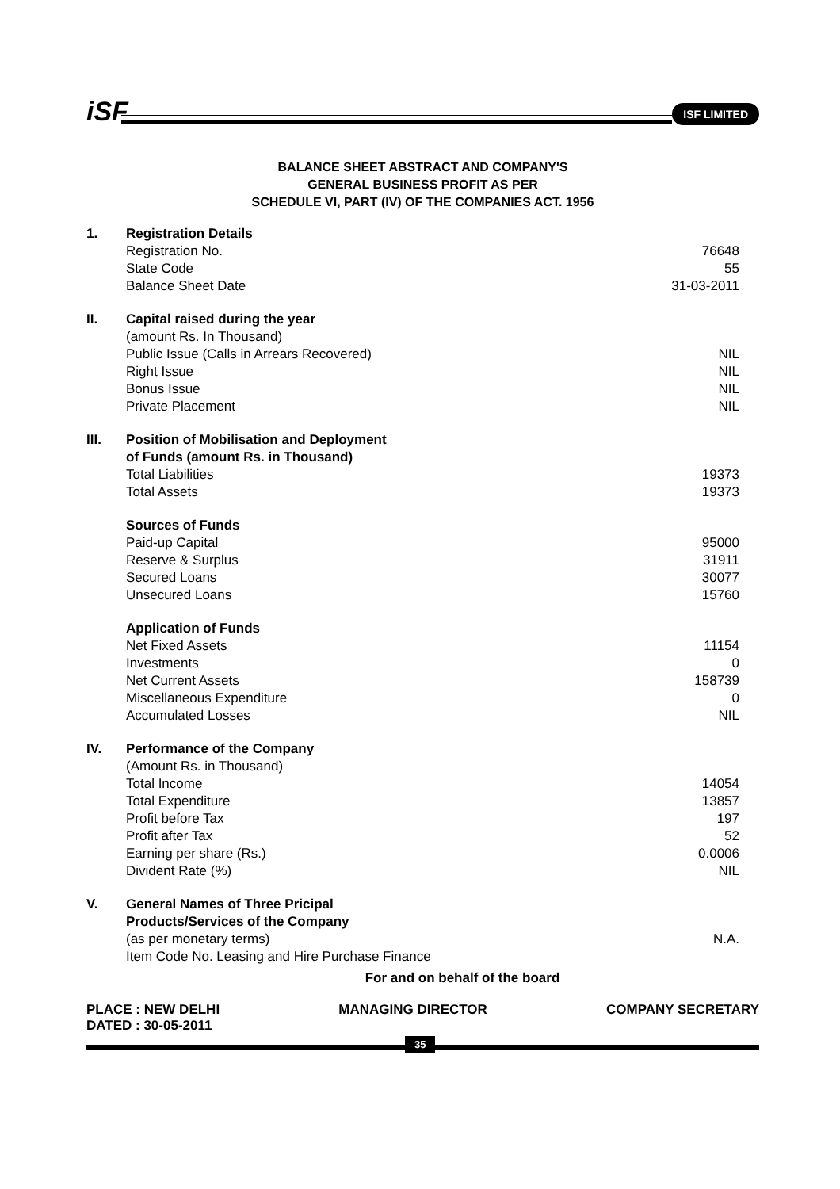iSF
ISF LIMITED
BALANCE SHEET ABSTRACT AND COMPANY'S
GENERAL BUSINESS PROFIT AS PER
SCHEDULE VI, PART (IV) OF THE COMPANIES ACT. 1956
| 1. | Registration Details | |
| | Registration No. | 76648 |
| | State Code | 55 |
| | Balance Sheet Date | 31-03-2011 |
| II. | Capital raised during the year | |
| | (amount Rs. In Thousand) | |
| | Public Issue (Calls in Arrears Recovered) | NIL |
| | Right Issue | NIL |
| | Bonus Issue | NIL |
| | Private Placement | NIL |
| III. | Position of Mobilisation and Deployment of Funds (amount Rs. in Thousand) | |
| | Total Liabilities | 19373 |
| | Total Assets | 19373 |
| | Sources of Funds | |
| | Paid-up Capital | 95000 |
| | Reserve & Surplus | 31911 |
| | Secured Loans | 30077 |
| | Unsecured Loans | 15760 |
| | Application of Funds | |
| | Net Fixed Assets | 11154 |
| | Investments | 0 |
| | Net Current Assets | 158739 |
| | Miscellaneous Expenditure | 0 |
| | Accumulated Losses | NIL |
| IV. | Performance of the Company | |
| | (Amount Rs. in Thousand) | |
| | Total Income | 14054 |
| | Total Expenditure | 13857 |
| | Profit before Tax | 197 |
| | Profit after Tax | 52 |
| | Earning per share (Rs.) | 0.0006 |
| | Divident Rate (%) | NIL |
| V. | General Names of Three Pricipal Products/Services of the Company | |
| | (as per monetary terms) | N.A. |
| | Item Code No. Leasing and Hire Purchase Finance | |
For and on behalf of the board
PLACE : NEW DELHI
DATED : 30-05-2011
MANAGING DIRECTOR COMPANY SECRETARY
35